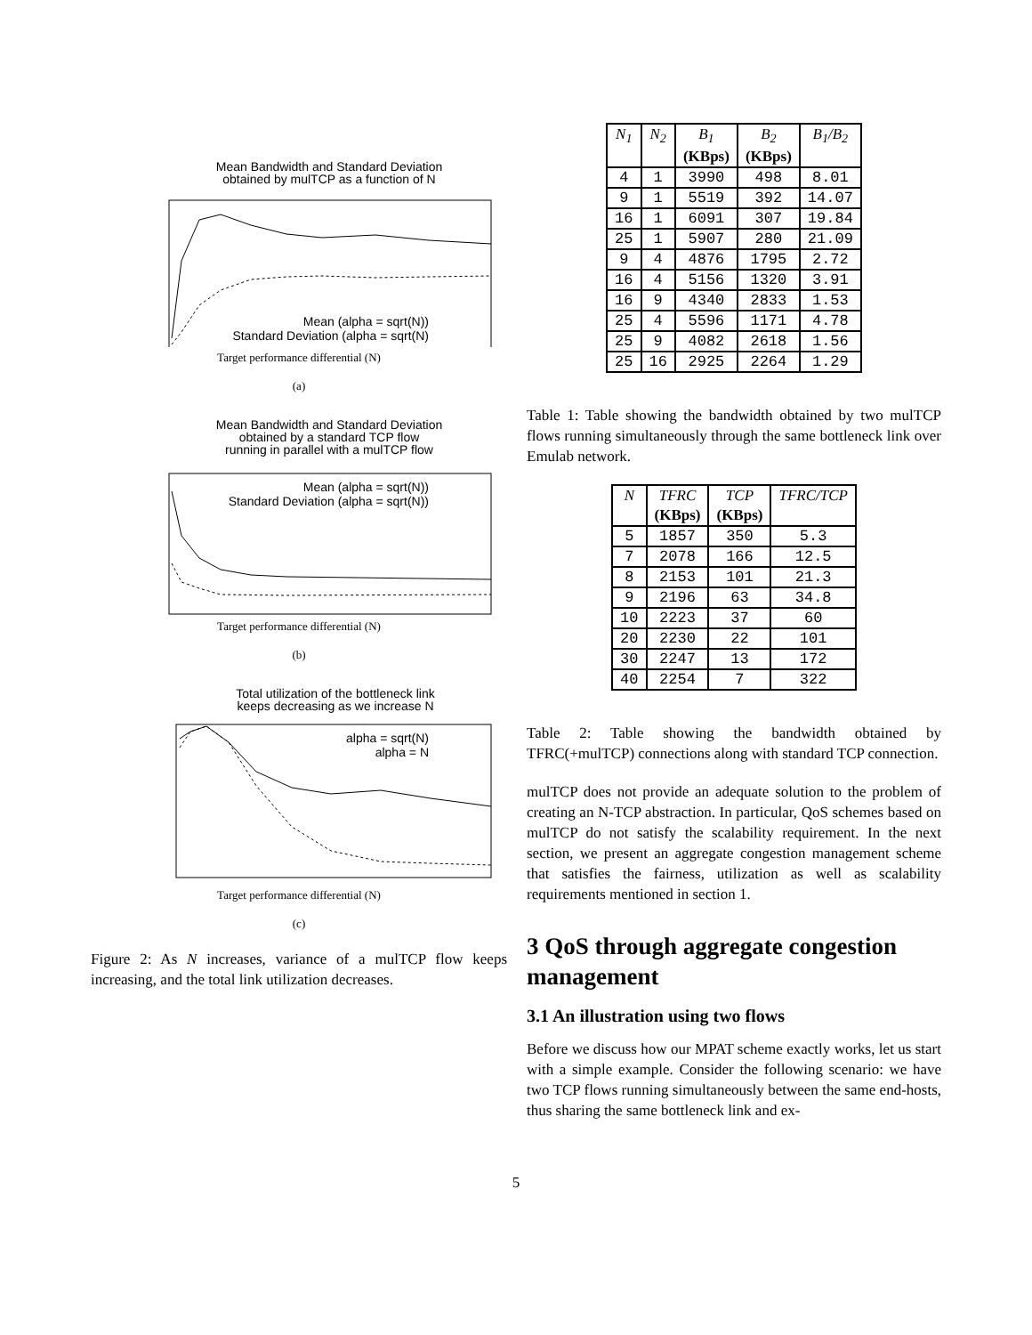Mean Bandwidth and Standard Deviation
obtained by mulTCP as a function of N
Mean (alpha = sqrt(N))
Standard Deviation (alpha = sqrt(N)
Target performance differential (N)
(a)
Mean Bandwidth and Standard Deviation
obtained by a standard TCP flow
running in parallel with a mulTCP flow
Mean (alpha = sqrt(N))
Standard Deviation (alpha = sqrt(N))
Target performance differential (N)
(b)
Total utilization of the bottleneck link
keeps decreasing as we increase N
alpha = sqrt(N)
alpha = N
Target performance differential (N)
(c)
Figure 2: As N increases, variance of a mulTCP flow keeps increasing, and the total link utilization decreases.
| N<sub>1</sub> | N<sub>2</sub> | B<sub>1</sub> | B<sub>2</sub> | B<sub>1</sub>/B<sub>2</sub> |
| --- | --- | --- | --- | --- |
| | | (KBps) | (KBps) | |
| 4 | 1 | 3990 | 498 | 8.01 |
| 9 | 1 | 5519 | 392 | 14.07 |
| 16 | 1 | 6091 | 307 | 19.84 |
| 25 | 1 | 5907 | 280 | 21.09 |
| 9 | 4 | 4876 | 1795 | 2.72 |
| 16 | 4 | 5156 | 1320 | 3.91 |
| 16 | 9 | 4340 | 2833 | 1.53 |
| 25 | 4 | 5596 | 1171 | 4.78 |
| 25 | 9 | 4082 | 2618 | 1.56 |
| 25 | 16 | 2925 | 2264 | 1.29 |
Table 1: Table showing the bandwidth obtained by two mulTCP flows running simultaneously through the same bottleneck link over Emulab network.
| N | TFRC | TCP | TFRC/TCP |
| --- | --- | --- | --- |
| | (KBps) | (KBps) | |
| 5 | 1857 | 350 | 5.3 |
| 7 | 2078 | 166 | 12.5 |
| 8 | 2153 | 101 | 21.3 |
| 9 | 2196 | 63 | 34.8 |
| 10 | 2223 | 37 | 60 |
| 20 | 2230 | 22 | 101 |
| 30 | 2247 | 13 | 172 |
| 40 | 2254 | 7 | 322 |
Table 2: Table showing the bandwidth obtained by TFRC(+mulTCP) connections along with standard TCP connection.
mulTCP does not provide an adequate solution to the problem of creating an N-TCP abstraction. In particular, QoS schemes based on mulTCP do not satisfy the scalability requirement. In the next section, we present an aggregate congestion management scheme that satisfies the fairness, utilization as well as scalability requirements mentioned in section 1.
3 QoS through aggregate congestion management
3.1 An illustration using two flows
Before we discuss how our MPAT scheme exactly works, let us start with a simple example. Consider the following scenario: we have two TCP flows running simultaneously between the same end-hosts, thus sharing the same bottleneck link and ex-
5